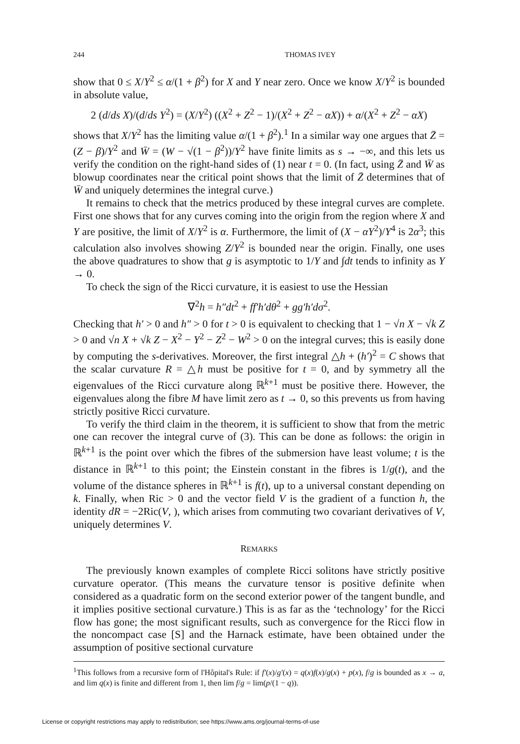244 THOMAS IVEY
show that 0 ≤ X/Y<sup>2</sup> ≤ α/(1 + β<sup>2</sup>) for X and Y near zero. Once we know X/Y<sup>2</sup> is bounded in absolute value,
2 (d/ds X)/(d/ds Y<sup>2</sup>) = (X/Y<sup>2</sup>) ((X<sup>2</sup> + Z<sup>2</sup> − 1)/(X<sup>2</sup> + Z<sup>2</sup> − αX)) + α/(X<sup>2</sup> + Z<sup>2</sup> − αX)
shows that X/Y<sup>2</sup> has the limiting value α/(1 + β<sup>2</sup>).<sup>1</sup> In a similar way one argues that Z̄ = (Z − β)/Y<sup>2</sup> and W̄ = (W − √(1 − β<sup>2</sup>))/Y<sup>2</sup> have finite limits as s → −∞, and this lets us verify the condition on the right-hand sides of (1) near t = 0. (In fact, using Z̄ and W̄ as blowup coordinates near the critical point shows that the limit of Z̄ determines that of W̄ and uniquely determines the integral curve.)
It remains to check that the metrics produced by these integral curves are complete. First one shows that for any curves coming into the origin from the region where X and Y are positive, the limit of X/Y<sup>2</sup> is α. Furthermore, the limit of (X − αY<sup>2</sup>)/Y<sup>4</sup> is 2α<sup>3</sup>; this calculation also involves showing Z/Y<sup>2</sup> is bounded near the origin. Finally, one uses the above quadratures to show that g is asymptotic to 1/Y and ∫dt tends to infinity as Y → 0.
To check the sign of the Ricci curvature, it is easiest to use the Hessian
∇<sup>2</sup>h = h″dt<sup>2</sup> + ff′h′dθ<sup>2</sup> + gg′h′dσ<sup>2</sup>.
Checking that h′ > 0 and h″ > 0 for t > 0 is equivalent to checking that 1 − √n X − √k Z > 0 and √n X + √k Z − X<sup>2</sup> − Y<sup>2</sup> − Z<sup>2</sup> − W<sup>2</sup> > 0 on the integral curves; this is easily done by computing the s-derivatives. Moreover, the first integral △h + (h′)<sup>2</sup> = C shows that the scalar curvature R = △h must be positive for t = 0, and by symmetry all the eigenvalues of the Ricci curvature along ℝ<sup>k+1</sup> must be positive there. However, the eigenvalues along the fibre M have limit zero as t → 0, so this prevents us from having strictly positive Ricci curvature.
To verify the third claim in the theorem, it is sufficient to show that from the metric one can recover the integral curve of (3). This can be done as follows: the origin in ℝ<sup>k+1</sup> is the point over which the fibres of the submersion have least volume; t is the distance in ℝ<sup>k+1</sup> to this point; the Einstein constant in the fibres is 1/g(t), and the volume of the distance spheres in ℝ<sup>k+1</sup> is f(t), up to a universal constant depending on k. Finally, when Ric > 0 and the vector field V is the gradient of a function h, the identity dR = −2Ric(V, ), which arises from commuting two covariant derivatives of V, uniquely determines V.
REMARKS
The previously known examples of complete Ricci solitons have strictly positive curvature operator. (This means the curvature tensor is positive definite when considered as a quadratic form on the second exterior power of the tangent bundle, and it implies positive sectional curvature.) This is as far as the ‘technology’ for the Ricci flow has gone; the most significant results, such as convergence for the Ricci flow in the noncompact case [S] and the Harnack estimate, have been obtained under the assumption of positive sectional curvature
<sup>1</sup> This follows from a recursive form of l'Hôpital's Rule: if f′(x)/g′(x) = q(x)f(x)/g(x) + p(x), f/g is bounded as x → a, and lim q(x) is finite and different from 1, then lim f/g = lim(p/(1 − q)).
License or copyright restrictions may apply to redistribution; see https://www.ams.org/journal-terms-of-use